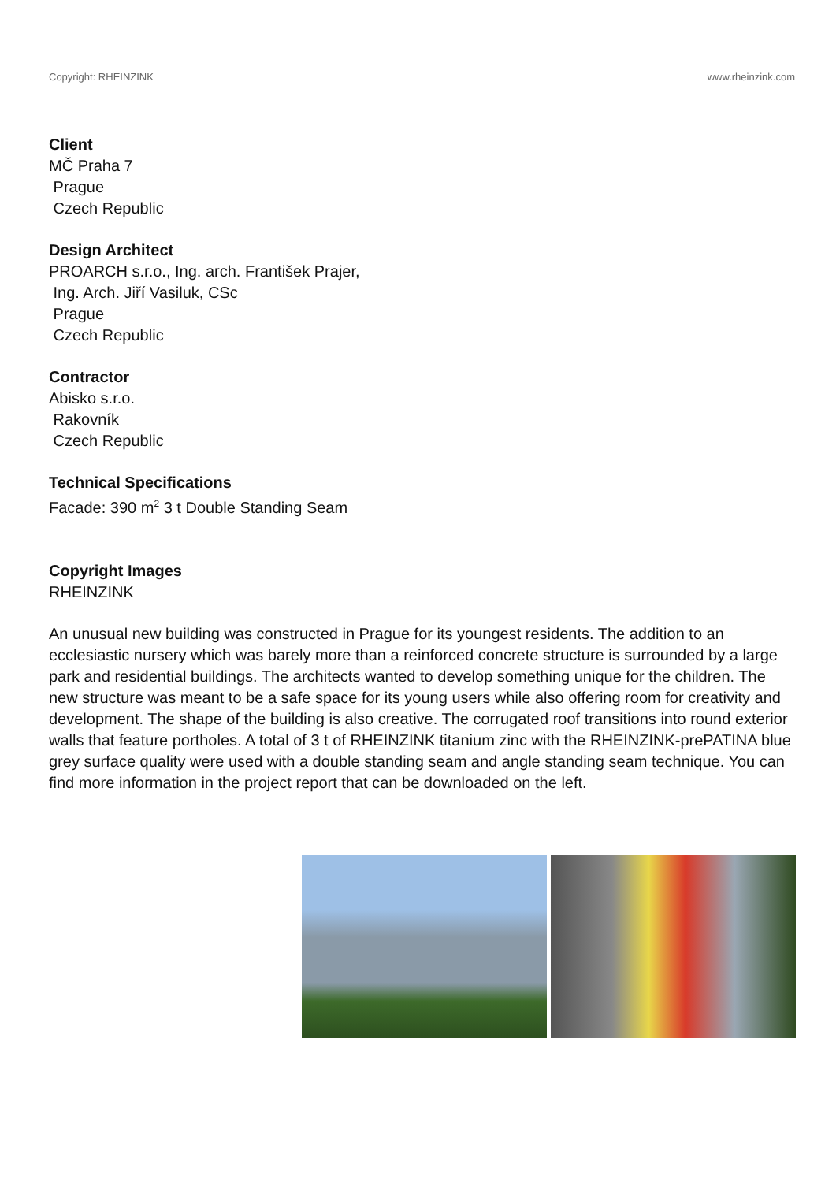Copyright: RHEINZINK www.rheinzink.com
Client
MČ Praha 7
Prague
Czech Republic
Design Architect
PROARCH s.r.o., Ing. arch. František Prajer,
Ing. Arch. Jiří Vasiluk, CSc
Prague
Czech Republic
Contractor
Abisko s.r.o.
Rakovník
Czech Republic
Technical Specifications
Facade: 390 m<sup>2</sup> 3 t Double Standing Seam
Copyright Images
RHEINZINK
An unusual new building was constructed in Prague for its youngest residents. The addition to an ecclesiastic nursery which was barely more than a reinforced concrete structure is surrounded by a large park and residential buildings. The architects wanted to develop something unique for the children. The new structure was meant to be a safe space for its young users while also offering room for creativity and development. The shape of the building is also creative. The corrugated roof transitions into round exterior walls that feature portholes. A total of 3 t of RHEINZINK titanium zinc with the RHEINZINK-prePATINA blue grey surface quality were used with a double standing seam and angle standing seam technique. You can find more information in the project report that can be downloaded on the left.